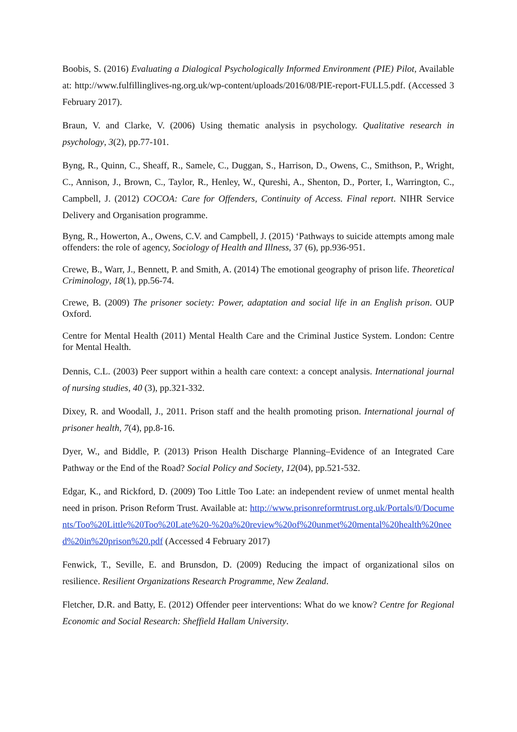Boobis, S. (2016) Evaluating a Dialogical Psychologically Informed Environment (PIE) Pilot, Available at: http://www.fulfillinglives-ng.org.uk/wp-content/uploads/2016/08/PIE-report-FULL5.pdf. (Accessed 3 February 2017).
Braun, V. and Clarke, V. (2006) Using thematic analysis in psychology. Qualitative research in psychology, 3(2), pp.77-101.
Byng, R., Quinn, C., Sheaff, R., Samele, C., Duggan, S., Harrison, D., Owens, C., Smithson, P., Wright, C., Annison, J., Brown, C., Taylor, R., Henley, W., Qureshi, A., Shenton, D., Porter, I., Warrington, C., Campbell, J. (2012) COCOA: Care for Offenders, Continuity of Access. Final report. NIHR Service Delivery and Organisation programme.
Byng, R., Howerton, A., Owens, C.V. and Campbell, J. (2015) ‘Pathways to suicide attempts among male offenders: the role of agency, Sociology of Health and Illness, 37 (6), pp.936-951.
Crewe, B., Warr, J., Bennett, P. and Smith, A. (2014) The emotional geography of prison life. Theoretical Criminology, 18(1), pp.56-74.
Crewe, B. (2009) The prisoner society: Power, adaptation and social life in an English prison. OUP Oxford.
Centre for Mental Health (2011) Mental Health Care and the Criminal Justice System. London: Centre for Mental Health.
Dennis, C.L. (2003) Peer support within a health care context: a concept analysis. International journal of nursing studies, 40 (3), pp.321-332.
Dixey, R. and Woodall, J., 2011. Prison staff and the health promoting prison. International journal of prisoner health, 7(4), pp.8-16.
Dyer, W., and Biddle, P. (2013) Prison Health Discharge Planning–Evidence of an Integrated Care Pathway or the End of the Road? Social Policy and Society, 12(04), pp.521-532.
Edgar, K., and Rickford, D. (2009) Too Little Too Late: an independent review of unmet mental health need in prison. Prison Reform Trust. Available at: http://www.prisonreformtrust.org.uk/Portals/0/Documents/Too%20Little%20Too%20Late%20-%20a%20review%20of%20unmet%20mental%20health%20need%20in%20prison%20.pdf (Accessed 4 February 2017)
Fenwick, T., Seville, E. and Brunsdon, D. (2009) Reducing the impact of organizational silos on resilience. Resilient Organizations Research Programme, New Zealand.
Fletcher, D.R. and Batty, E. (2012) Offender peer interventions: What do we know? Centre for Regional Economic and Social Research: Sheffield Hallam University.